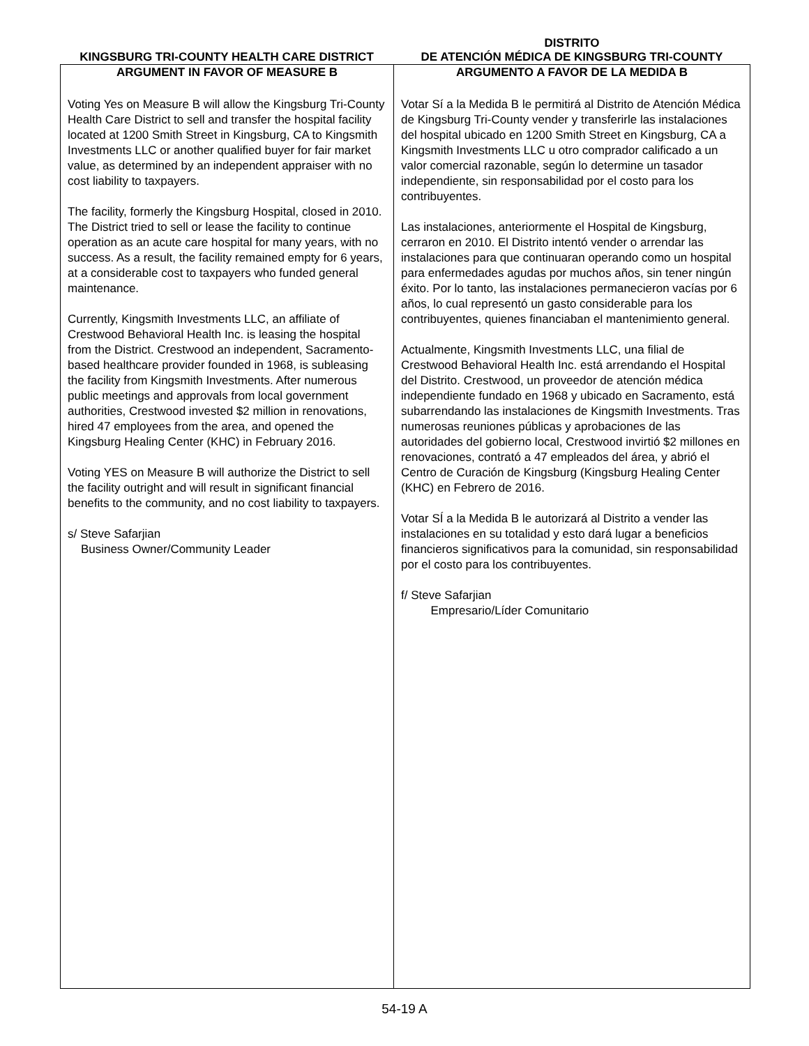KINGSBURG TRI-COUNTY HEALTH CARE DISTRICT
DISTRITO
DE ATENCIÓN MÉDICA DE KINGSBURG TRI-COUNTY
ARGUMENT IN FAVOR OF MEASURE B
Voting Yes on Measure B will allow the Kingsburg Tri-County Health Care District to sell and transfer the hospital facility located at 1200 Smith Street in Kingsburg, CA to Kingsmith Investments LLC or another qualified buyer for fair market value, as determined by an independent appraiser with no cost liability to taxpayers.
The facility, formerly the Kingsburg Hospital, closed in 2010. The District tried to sell or lease the facility to continue operation as an acute care hospital for many years, with no success. As a result, the facility remained empty for 6 years, at a considerable cost to taxpayers who funded general maintenance.
Currently, Kingsmith Investments LLC, an affiliate of Crestwood Behavioral Health Inc. is leasing the hospital from the District. Crestwood an independent, Sacramento-based healthcare provider founded in 1968, is subleasing the facility from Kingsmith Investments. After numerous public meetings and approvals from local government authorities, Crestwood invested $2 million in renovations, hired 47 employees from the area, and opened the Kingsburg Healing Center (KHC) in February 2016.
Voting YES on Measure B will authorize the District to sell the facility outright and will result in significant financial benefits to the community, and no cost liability to taxpayers.
s/ Steve Safarjian
Business Owner/Community Leader
ARGUMENTO A FAVOR DE LA MEDIDA B
Votar Sí a la Medida B le permitirá al Distrito de Atención Médica de Kingsburg Tri-County vender y transferirle las instalaciones del hospital ubicado en 1200 Smith Street en Kingsburg, CA a Kingsmith Investments LLC u otro comprador calificado a un valor comercial razonable, según lo determine un tasador independiente, sin responsabilidad por el costo para los contribuyentes.
Las instalaciones, anteriormente el Hospital de Kingsburg, cerraron en 2010. El Distrito intentó vender o arrendar las instalaciones para que continuaran operando como un hospital para enfermedades agudas por muchos años, sin tener ningún éxito. Por lo tanto, las instalaciones permanecieron vacías por 6 años, lo cual representó un gasto considerable para los contribuyentes, quienes financiaban el mantenimiento general.
Actualmente, Kingsmith Investments LLC, una filial de Crestwood Behavioral Health Inc. está arrendando el Hospital del Distrito. Crestwood, un proveedor de atención médica independiente fundado en 1968 y ubicado en Sacramento, está subarrendando las instalaciones de Kingsmith Investments. Tras numerosas reuniones públicas y aprobaciones de las autoridades del gobierno local, Crestwood invirtió $2 millones en renovaciones, contrató a 47 empleados del área, y abrió el Centro de Curación de Kingsburg (Kingsburg Healing Center (KHC) en Febrero de 2016.
Votar SÍ a la Medida B le autorizará al Distrito a vender las instalaciones en su totalidad y esto dará lugar a beneficios financieros significativos para la comunidad, sin responsabilidad por el costo para los contribuyentes.
f/ Steve Safarjian
Empresario/Líder Comunitario
54-19 A